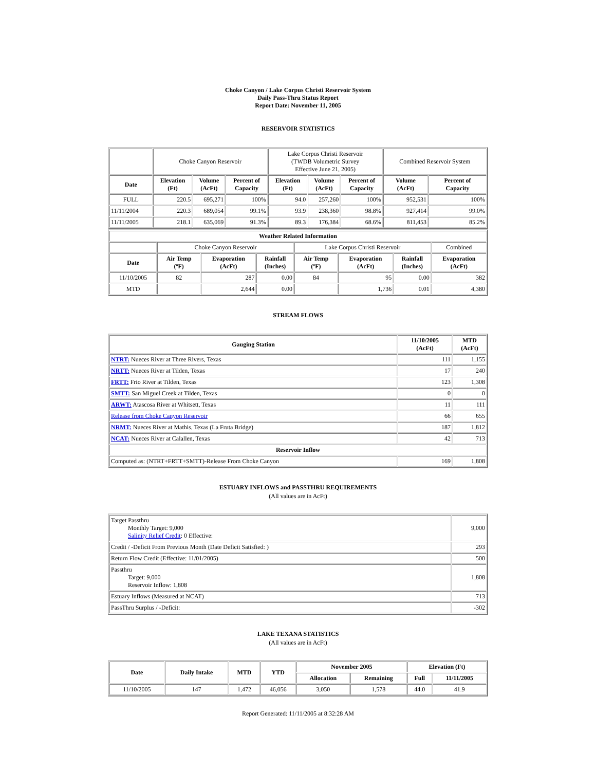Choke Canyon / Lake Corpus Christi Reservoir System
Daily Pass-Thru Status Report
Report Date: November 11, 2005
RESERVOIR STATISTICS
| | Choke Canyon Reservoir | | | Lake Corpus Christi Reservoir (TWDB Volumetric Survey Effective June 21, 2005) | | | Combined Reservoir System | |
| Date | Elevation (Ft) | Volume (AcFt) | Percent of Capacity | Elevation (Ft) | Volume (AcFt) | Percent of Capacity | Volume (AcFt) | Percent of Capacity |
| FULL | 220.5 | 695,271 | 100% | 94.0 | 257,260 | 100% | 952,531 | 100% |
| 11/11/2004 | 220.3 | 689,054 | 99.1% | 93.9 | 238,360 | 98.8% | 927,414 | 99.0% |
| 11/11/2005 | 218.1 | 635,069 | 91.3% | 89.3 | 176,384 | 68.6% | 811,453 | 85.2% |
| Weather Related Information | | | | | | | |
| --- | --- | --- | --- | --- | --- | --- | --- |
| | Choke Canyon Reservoir | | | Lake Corpus Christi Reservoir | | | Combined |
| Date | Air Temp (ºF) | Evaporation (AcFt) | Rainfall (Inches) | Air Temp (ºF) | Evaporation (AcFt) | Rainfall (Inches) | Evaporation (AcFt) |
| 11/10/2005 | 82 | 287 | 0.00 | 84 | 95 | 0.00 | 382 |
| MTD | | 2,644 | 0.00 | | 1,736 | 0.01 | 4,380 |
STREAM FLOWS
| Gauging Station | 11/10/2005 (AcFt) | MTD (AcFt) |
| --- | --- | --- |
| NTRT: Nueces River at Three Rivers, Texas | 111 | 1,155 |
| NRTT: Nueces River at Tilden, Texas | 17 | 240 |
| FRTT: Frio River at Tilden, Texas | 123 | 1,308 |
| SMTT: San Miguel Creek at Tilden, Texas | 0 | 0 |
| ARWT: Atascosa River at Whitsett, Texas | 11 | 111 |
| Release from Choke Canyon Reservoir | 66 | 655 |
| NRMT: Nueces River at Mathis, Texas (La Fruta Bridge) | 187 | 1,812 |
| NCAT: Nueces River at Calallen, Texas | 42 | 713 |
| Reservoir Inflow | | |
| Computed as: (NTRT+FRTT+SMTT)-Release From Choke Canyon | 169 | 1,808 |
ESTUARY INFLOWS and PASSTHRU REQUIREMENTS
(All values are in AcFt)
| Target Passthru Monthly Target: 9,000 Salinity Relief Credit : 0 Effective: | 9,000 |
| Credit / -Deficit From Previous Month (Date Deficit Satisfied: ) | 293 |
| Return Flow Credit (Effective: 11/01/2005) | 500 |
| Passthru Target: 9,000 Reservoir Inflow: 1,808 | 1,808 |
| Estuary Inflows (Measured at NCAT) | 713 |
| PassThru Surplus / -Deficit: | -302 |
LAKE TEXANA STATISTICS
(All values are in AcFt)
| Date | Daily Intake | MTD | YTD | November 2005 | | Elevation (Ft) | |
| --- | --- | --- | --- | --- | --- | --- | --- |
| | | | | Allocation | Remaining | Full | 11/11/2005 |
| 11/10/2005 | 147 | 1,472 | 46,056 | 3,050 | 1,578 | 44.0 | 41.9 |
Report Generated: 11/11/2005 at 8:32:28 AM